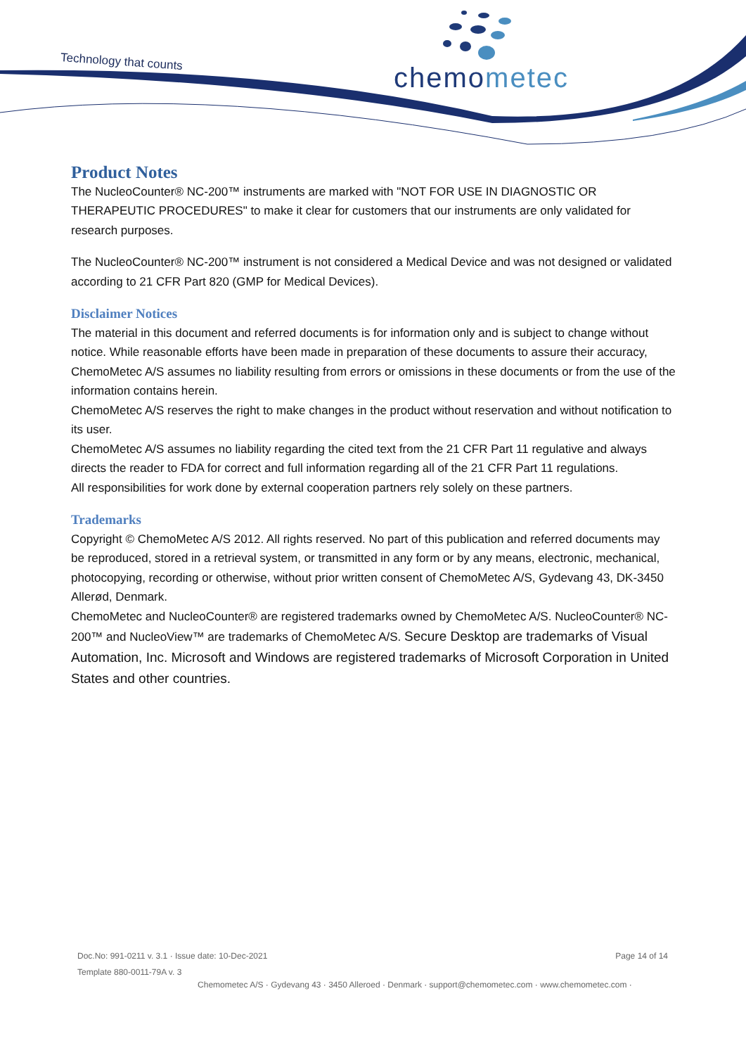Technology that counts chemometec
Product Notes
The NucleoCounter® NC-200™ instruments are marked with "NOT FOR USE IN DIAGNOSTIC OR THERAPEUTIC PROCEDURES" to make it clear for customers that our instruments are only validated for research purposes.
The NucleoCounter® NC-200™ instrument is not considered a Medical Device and was not designed or validated according to 21 CFR Part 820 (GMP for Medical Devices).
Disclaimer Notices
The material in this document and referred documents is for information only and is subject to change without notice. While reasonable efforts have been made in preparation of these documents to assure their accuracy, ChemoMetec A/S assumes no liability resulting from errors or omissions in these documents or from the use of the information contains herein.
ChemoMetec A/S reserves the right to make changes in the product without reservation and without notification to its user.
ChemoMetec A/S assumes no liability regarding the cited text from the 21 CFR Part 11 regulative and always directs the reader to FDA for correct and full information regarding all of the 21 CFR Part 11 regulations.
All responsibilities for work done by external cooperation partners rely solely on these partners.
Trademarks
Copyright © ChemoMetec A/S 2012. All rights reserved. No part of this publication and referred documents may be reproduced, stored in a retrieval system, or transmitted in any form or by any means, electronic, mechanical, photocopying, recording or otherwise, without prior written consent of ChemoMetec A/S, Gydevang 43, DK-3450 Allerød, Denmark.
ChemoMetec and NucleoCounter® are registered trademarks owned by ChemoMetec A/S. NucleoCounter® NC-200™ and NucleoView™ are trademarks of ChemoMetec A/S. Secure Desktop are trademarks of Visual Automation, Inc. Microsoft and Windows are registered trademarks of Microsoft Corporation in United States and other countries.
Doc.No: 991-0211 v. 3.1 · Issue date: 10-Dec-2021
Page 14 of 14
Template 880-0011-79A v. 3
Chemometec A/S · Gydevang 43 · 3450 Alleroed · Denmark · support@chemometec.com · www.chemometec.com ·